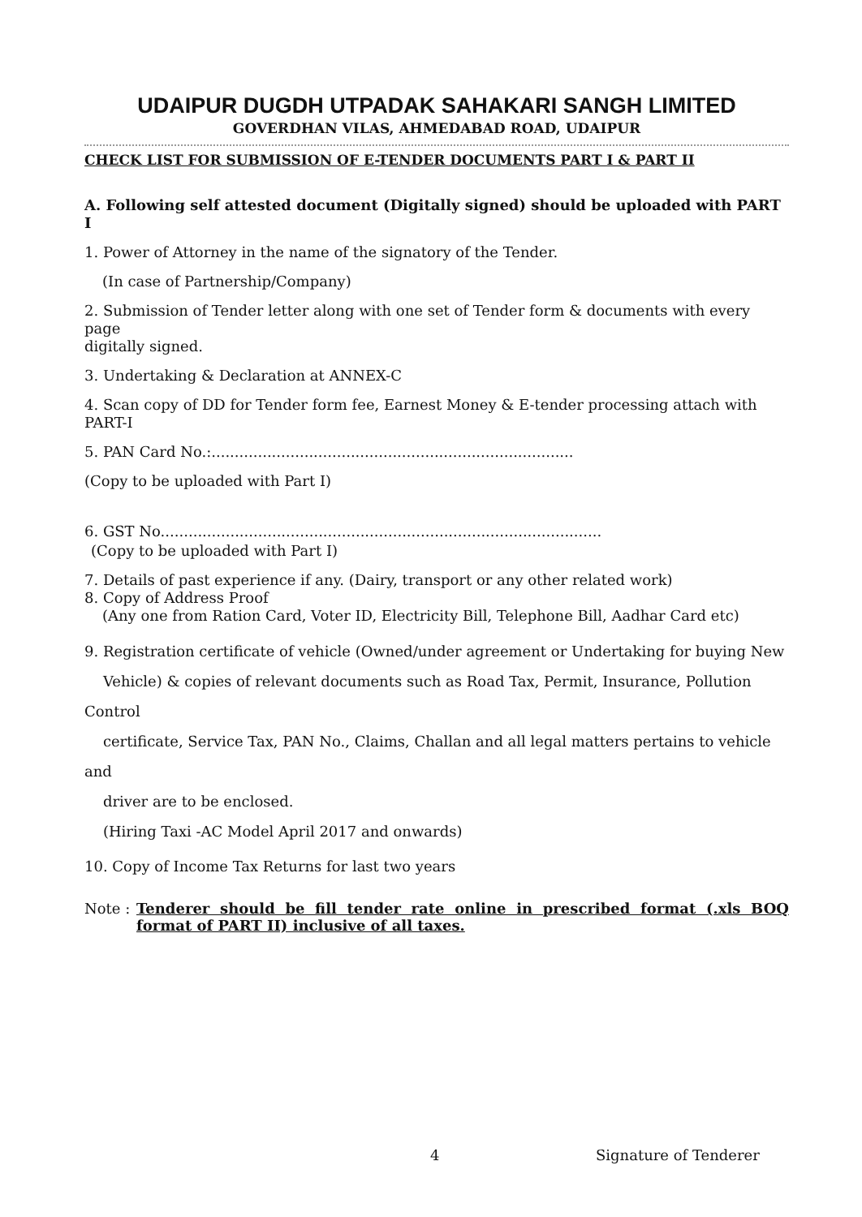UDAIPUR DUGDH UTPADAK SAHAKARI SANGH LIMITED
GOVERDHAN VILAS, AHMEDABAD ROAD, UDAIPUR
CHECK LIST FOR SUBMISSION OF E-TENDER DOCUMENTS PART I & PART II
A. Following self attested document (Digitally signed) should be uploaded with PART I
1. Power of Attorney in the name of the signatory of the Tender.
(In case of Partnership/Company)
2. Submission of Tender letter along with one set of Tender form & documents with every page
digitally signed.
3. Undertaking & Declaration at ANNEX-C
4. Scan copy of DD for Tender form fee, Earnest Money & E-tender processing attach with PART-I
5. PAN Card No.:..............................................................................
(Copy to be uploaded with Part I)
6. GST No...............................................................................................
(Copy to be uploaded with Part I)
7. Details of past experience if any. (Dairy, transport or any other related work)
8. Copy of Address Proof
(Any one from Ration Card, Voter ID, Electricity Bill, Telephone Bill, Aadhar Card etc)
9. Registration certificate of vehicle (Owned/under agreement or Undertaking for buying New
Vehicle) & copies of relevant documents such as Road Tax, Permit, Insurance, Pollution Control
certificate, Service Tax, PAN No., Claims, Challan and all legal matters pertains to vehicle and
driver are to be enclosed.
(Hiring Taxi -AC Model April 2017 and onwards)
10. Copy of Income Tax Returns for last two years
Note : Tenderer should be fill tender rate online in prescribed format (.xls BOQ format of PART II) inclusive of all taxes.
4 Signature of Tenderer